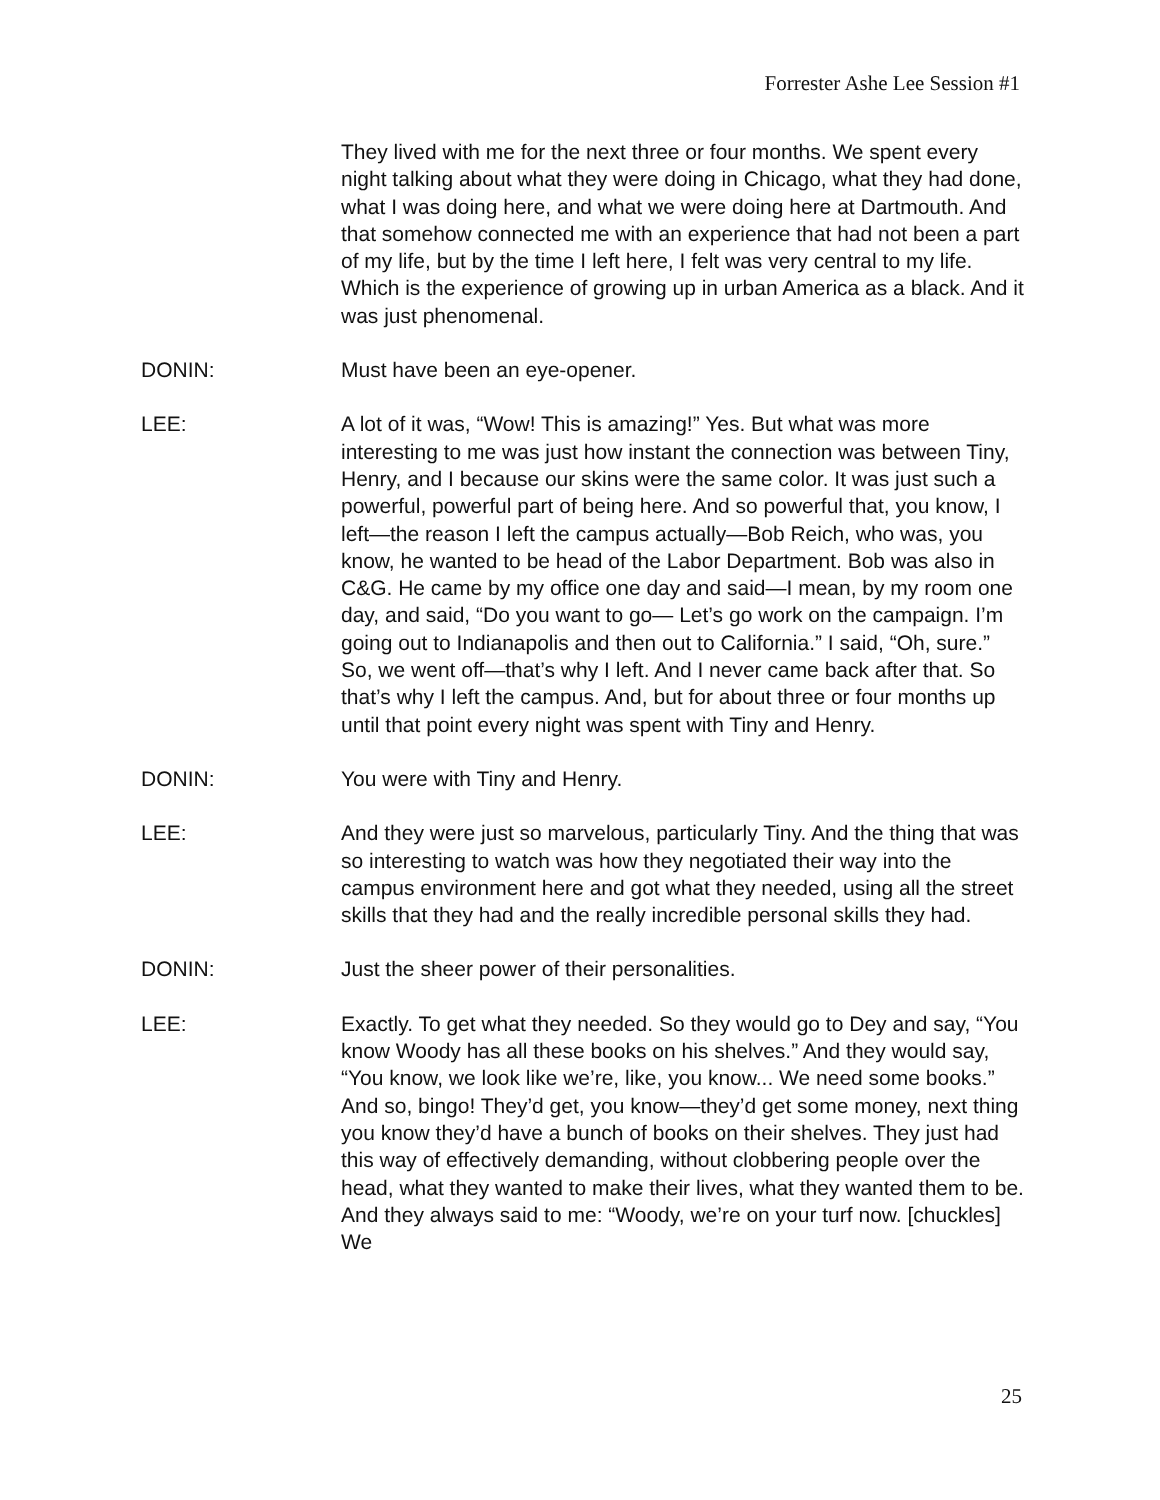Forrester Ashe Lee Session #1
They lived with me for the next three or four months. We spent every night talking about what they were doing in Chicago, what they had done, what I was doing here, and what we were doing here at Dartmouth. And that somehow connected me with an experience that had not been a part of my life, but by the time I left here, I felt was very central to my life. Which is the experience of growing up in urban America as a black. And it was just phenomenal.
DONIN: Must have been an eye-opener.
LEE: A lot of it was, “Wow! This is amazing!” Yes. But what was more interesting to me was just how instant the connection was between Tiny, Henry, and I because our skins were the same color. It was just such a powerful, powerful part of being here. And so powerful that, you know, I left—the reason I left the campus actually—Bob Reich, who was, you know, he wanted to be head of the Labor Department. Bob was also in C&G. He came by my office one day and said—I mean, by my room one day, and said, “Do you want to go— Let’s go work on the campaign. I’m going out to Indianapolis and then out to California.” I said, “Oh, sure.” So, we went off—that’s why I left. And I never came back after that. So that’s why I left the campus. And, but for about three or four months up until that point every night was spent with Tiny and Henry.
DONIN: You were with Tiny and Henry.
LEE: And they were just so marvelous, particularly Tiny. And the thing that was so interesting to watch was how they negotiated their way into the campus environment here and got what they needed, using all the street skills that they had and the really incredible personal skills they had.
DONIN: Just the sheer power of their personalities.
LEE: Exactly. To get what they needed. So they would go to Dey and say, “You know Woody has all these books on his shelves.” And they would say, “You know, we look like we’re, like, you know... We need some books.” And so, bingo! They’d get, you know—they’d get some money, next thing you know they’d have a bunch of books on their shelves. They just had this way of effectively demanding, without clobbering people over the head, what they wanted to make their lives, what they wanted them to be. And they always said to me: “Woody, we’re on your turf now. [chuckles] We
25